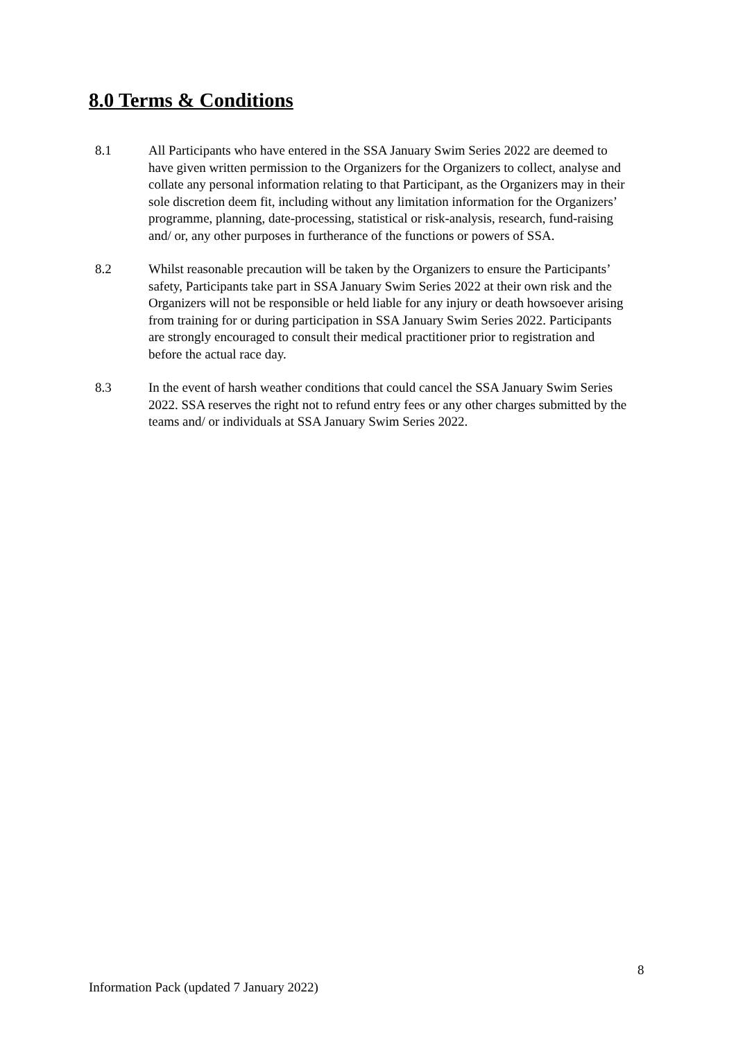8.0 Terms & Conditions
8.1 All Participants who have entered in the SSA January Swim Series 2022 are deemed to have given written permission to the Organizers for the Organizers to collect, analyse and collate any personal information relating to that Participant, as the Organizers may in their sole discretion deem fit, including without any limitation information for the Organizers’ programme, planning, date-processing, statistical or risk-analysis, research, fund-raising and/ or, any other purposes in furtherance of the functions or powers of SSA.
8.2 Whilst reasonable precaution will be taken by the Organizers to ensure the Participants’ safety, Participants take part in SSA January Swim Series 2022 at their own risk and the Organizers will not be responsible or held liable for any injury or death howsoever arising from training for or during participation in SSA January Swim Series 2022. Participants are strongly encouraged to consult their medical practitioner prior to registration and before the actual race day.
8.3 In the event of harsh weather conditions that could cancel the SSA January Swim Series 2022. SSA reserves the right not to refund entry fees or any other charges submitted by the teams and/ or individuals at SSA January Swim Series 2022.
8
Information Pack (updated 7 January 2022)